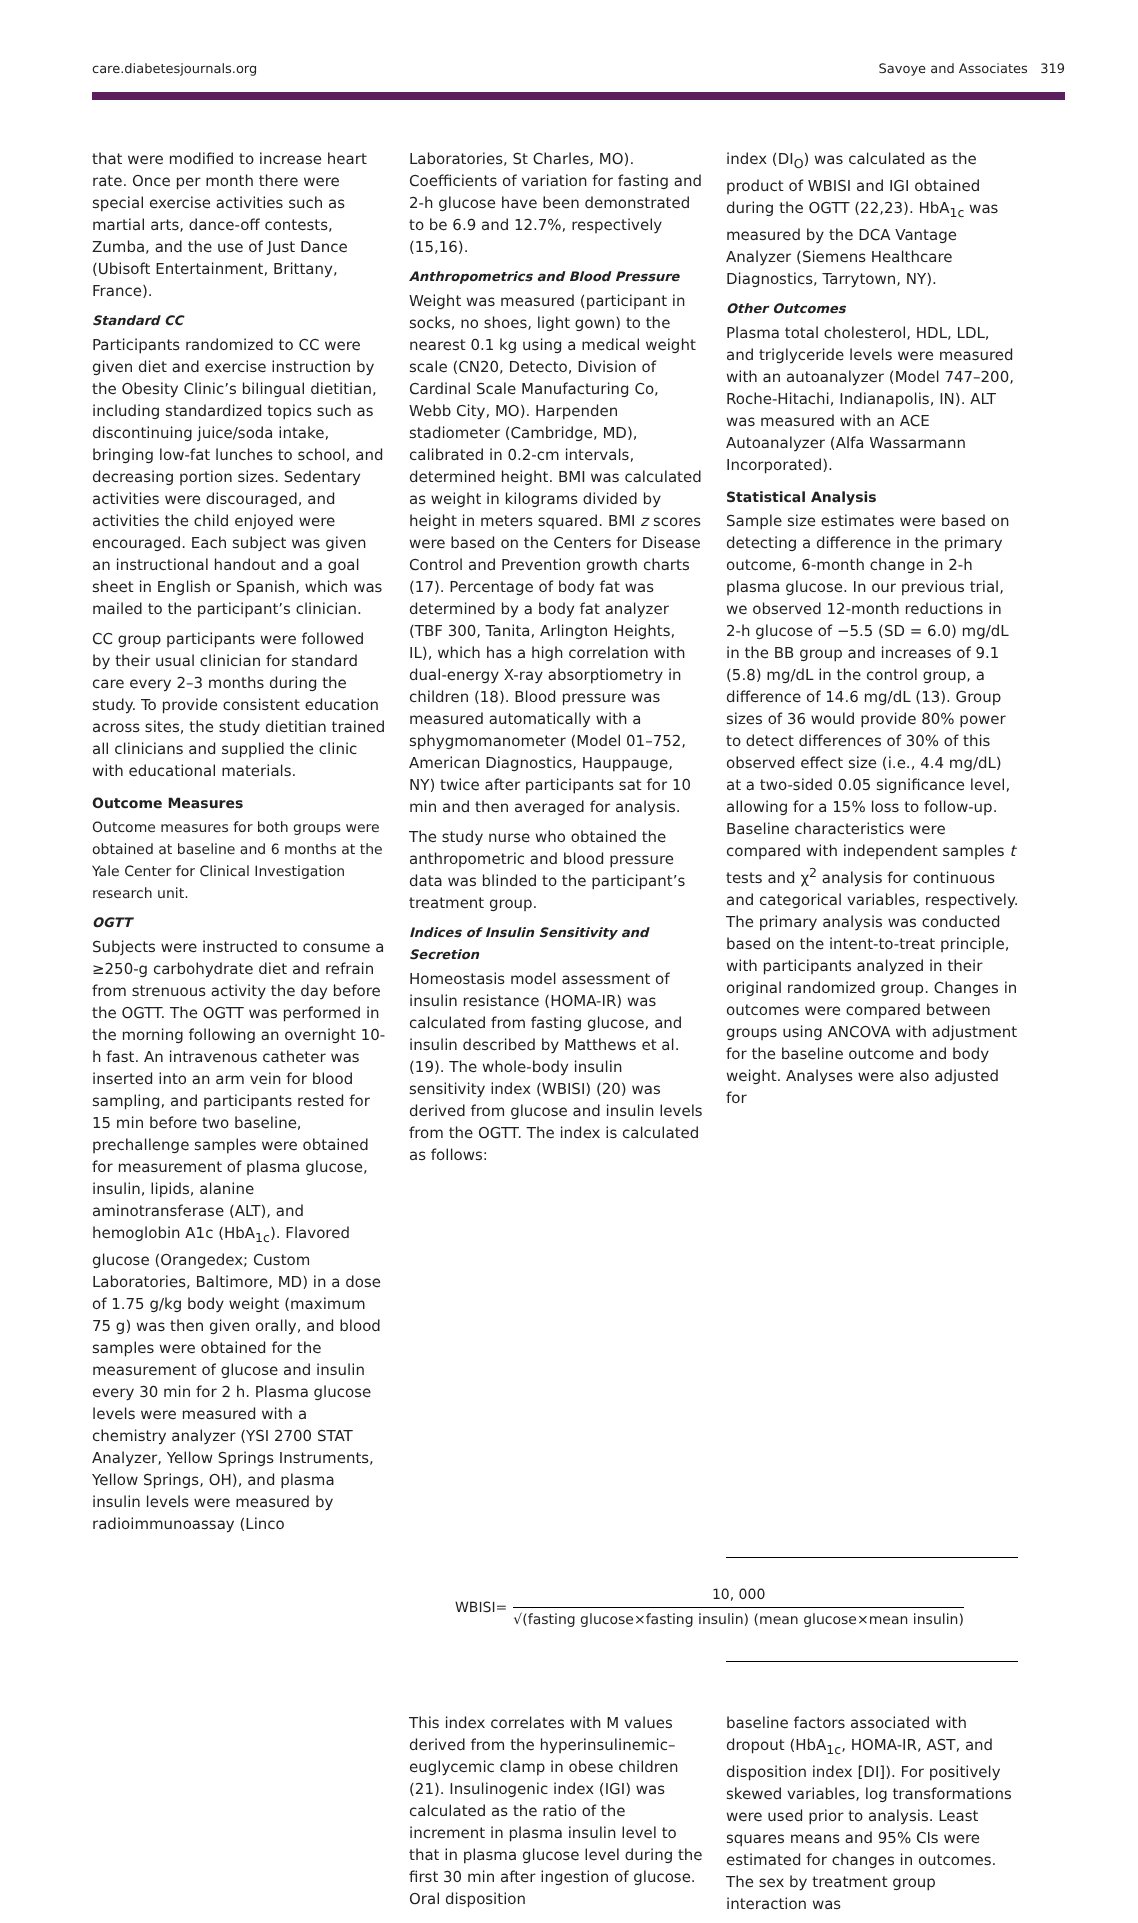care.diabetesjournals.org Savoye and Associates 319
that were modified to increase heart rate. Once per month there were special exercise activities such as martial arts, dance-off contests, Zumba, and the use of Just Dance (Ubisoft Entertainment, Brittany, France).
Standard CC
Participants randomized to CC were given diet and exercise instruction by the Obesity Clinic’s bilingual dietitian, including standardized topics such as discontinuing juice/soda intake, bringing low-fat lunches to school, and decreasing portion sizes. Sedentary activities were discouraged, and activities the child enjoyed were encouraged. Each subject was given an instructional handout and a goal sheet in English or Spanish, which was mailed to the participant’s clinician.
CC group participants were followed by their usual clinician for standard care every 2–3 months during the study. To provide consistent education across sites, the study dietitian trained all clinicians and supplied the clinic with educational materials.
Outcome Measures
Outcome measures for both groups were obtained at baseline and 6 months at the Yale Center for Clinical Investigation research unit.
OGTT
Subjects were instructed to consume a ≥250-g carbohydrate diet and refrain from strenuous activity the day before the OGTT. The OGTT was performed in the morning following an overnight 10-h fast. An intravenous catheter was inserted into an arm vein for blood sampling, and participants rested for 15 min before two baseline, prechallenge samples were obtained for measurement of plasma glucose, insulin, lipids, alanine aminotransferase (ALT), and hemoglobin A1c (HbA<sub>1c</sub>). Flavored glucose (Orangedex; Custom Laboratories, Baltimore, MD) in a dose of 1.75 g/kg body weight (maximum 75 g) was then given orally, and blood samples were obtained for the measurement of glucose and insulin every 30 min for 2 h. Plasma glucose levels were measured with a chemistry analyzer (YSI 2700 STAT Analyzer, Yellow Springs Instruments, Yellow Springs, OH), and plasma insulin levels were measured by radioimmunoassay (Linco
Laboratories, St Charles, MO). Coefficients of variation for fasting and 2-h glucose have been demonstrated to be 6.9 and 12.7%, respectively (15,16).
Anthropometrics and Blood Pressure
Weight was measured (participant in socks, no shoes, light gown) to the nearest 0.1 kg using a medical weight scale (CN20, Detecto, Division of Cardinal Scale Manufacturing Co, Webb City, MO). Harpenden stadiometer (Cambridge, MD), calibrated in 0.2-cm intervals, determined height. BMI was calculated as weight in kilograms divided by height in meters squared. BMI z scores were based on the Centers for Disease Control and Prevention growth charts (17). Percentage of body fat was determined by a body fat analyzer (TBF 300, Tanita, Arlington Heights, IL), which has a high correlation with dual-energy X-ray absorptiometry in children (18). Blood pressure was measured automatically with a sphygmomanometer (Model 01–752, American Diagnostics, Hauppauge, NY) twice after participants sat for 10 min and then averaged for analysis.
The study nurse who obtained the anthropometric and blood pressure data was blinded to the participant’s treatment group.
Indices of Insulin Sensitivity and Secretion
Homeostasis model assessment of insulin resistance (HOMA-IR) was calculated from fasting glucose, and insulin described by Matthews et al. (19). The whole-body insulin sensitivity index (WBISI) (20) was derived from glucose and insulin levels from the OGTT. The index is calculated as follows:
index (DI<sub>O</sub>) was calculated as the product of WBISI and IGI obtained during the OGTT (22,23). HbA<sub>1c</sub> was measured by the DCA Vantage Analyzer (Siemens Healthcare Diagnostics, Tarrytown, NY).
Other Outcomes
Plasma total cholesterol, HDL, LDL, and triglyceride levels were measured with an autoanalyzer (Model 747–200, Roche-Hitachi, Indianapolis, IN). ALT was measured with an ACE Autoanalyzer (Alfa Wassarmann Incorporated).
Statistical Analysis
Sample size estimates were based on detecting a difference in the primary outcome, 6-month change in 2-h plasma glucose. In our previous trial, we observed 12-month reductions in 2-h glucose of −5.5 (SD = 6.0) mg/dL in the BB group and increases of 9.1 (5.8) mg/dL in the control group, a difference of 14.6 mg/dL (13). Group sizes of 36 would provide 80% power to detect differences of 30% of this observed effect size (i.e., 4.4 mg/dL) at a two-sided 0.05 significance level, allowing for a 15% loss to follow-up. Baseline characteristics were compared with independent samples t tests and χ<sup>2</sup> analysis for continuous and categorical variables, respectively. The primary analysis was conducted based on the intent-to-treat principle, with participants analyzed in their original randomized group. Changes in outcomes were compared between groups using ANCOVA with adjustment for the baseline outcome and body weight. Analyses were also adjusted for
WBISI=
10, 000
√(fasting glucose×fasting insulin) (mean glucose×mean insulin)
This index correlates with M values derived from the hyperinsulinemic–euglycemic clamp in obese children (21). Insulinogenic index (IGI) was calculated as the ratio of the increment in plasma insulin level to that in plasma glucose level during the first 30 min after ingestion of glucose. Oral disposition
baseline factors associated with dropout (HbA<sub>1c</sub>, HOMA-IR, AST, and disposition index [DI]). For positively skewed variables, log transformations were used prior to analysis. Least squares means and 95% CIs were estimated for changes in outcomes. The sex by treatment group interaction was